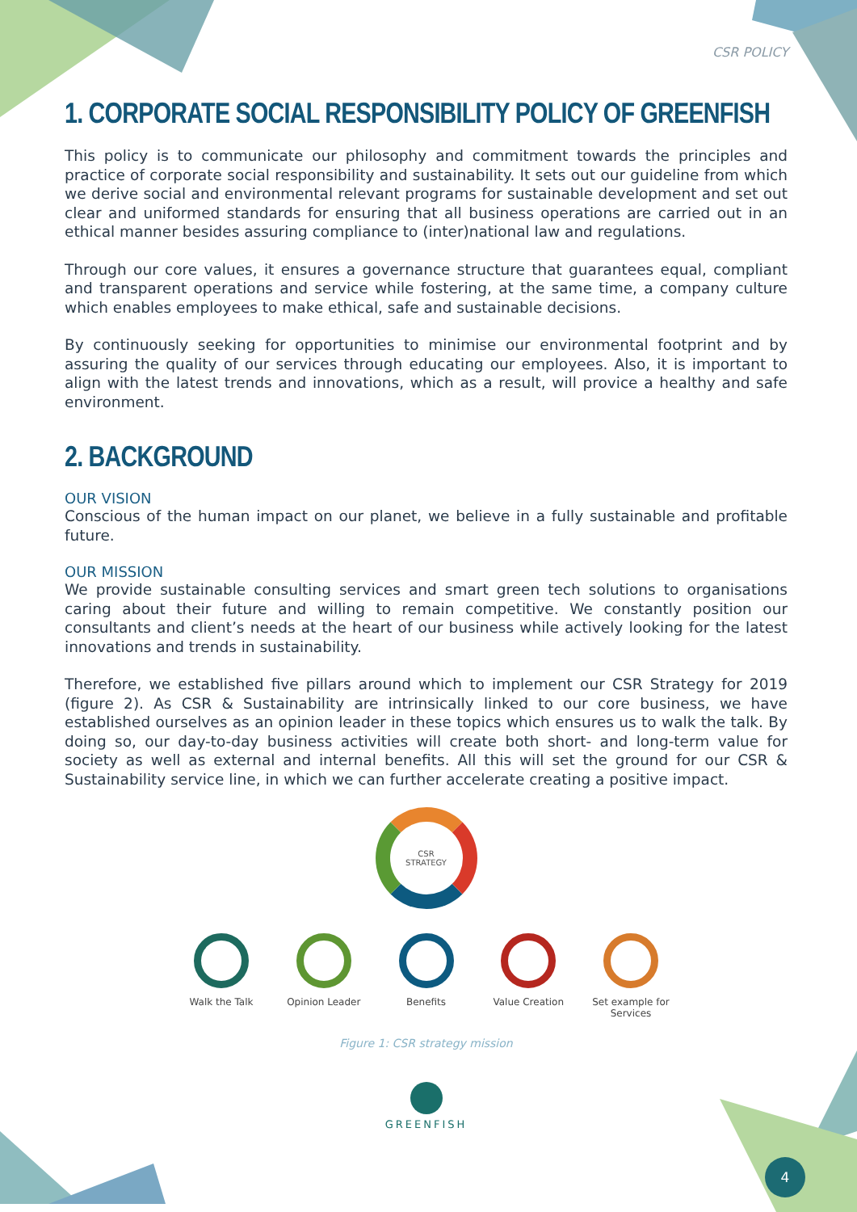CSR POLICY
1. CORPORATE SOCIAL RESPONSIBILITY POLICY OF GREENFISH
This policy is to communicate our philosophy and commitment towards the principles and practice of corporate social responsibility and sustainability. It sets out our guideline from which we derive social and environmental relevant programs for sustainable development and set out clear and uniformed standards for ensuring that all business operations are carried out in an ethical manner besides assuring compliance to (inter)national law and regulations.
Through our core values, it ensures a governance structure that guarantees equal, compliant and transparent operations and service while fostering, at the same time, a company culture which enables employees to make ethical, safe and sustainable decisions.
By continuously seeking for opportunities to minimise our environmental footprint and by assuring the quality of our services through educating our employees. Also, it is important to align with the latest trends and innovations, which as a result, will provice a healthy and safe environment.
2. BACKGROUND
OUR VISION
Conscious of the human impact on our planet, we believe in a fully sustainable and profitable future.
OUR MISSION
We provide sustainable consulting services and smart green tech solutions to organisations caring about their future and willing to remain competitive. We constantly position our consultants and client’s needs at the heart of our business while actively looking for the latest innovations and trends in sustainability.
Therefore, we established five pillars around which to implement our CSR Strategy for 2019 (figure 2). As CSR & Sustainability are intrinsically linked to our core business, we have established ourselves as an opinion leader in these topics which ensures us to walk the talk. By doing so, our day-to-day business activities will create both short- and long-term value for society as well as external and internal benefits. All this will set the ground for our CSR & Sustainability service line, in which we can further accelerate creating a positive impact.
CSR
STRATEGY
Walk the Talk Opinion Leader Benefits Value Creation Set example for Services
Figure 1: CSR strategy mission
GREENFISH
4